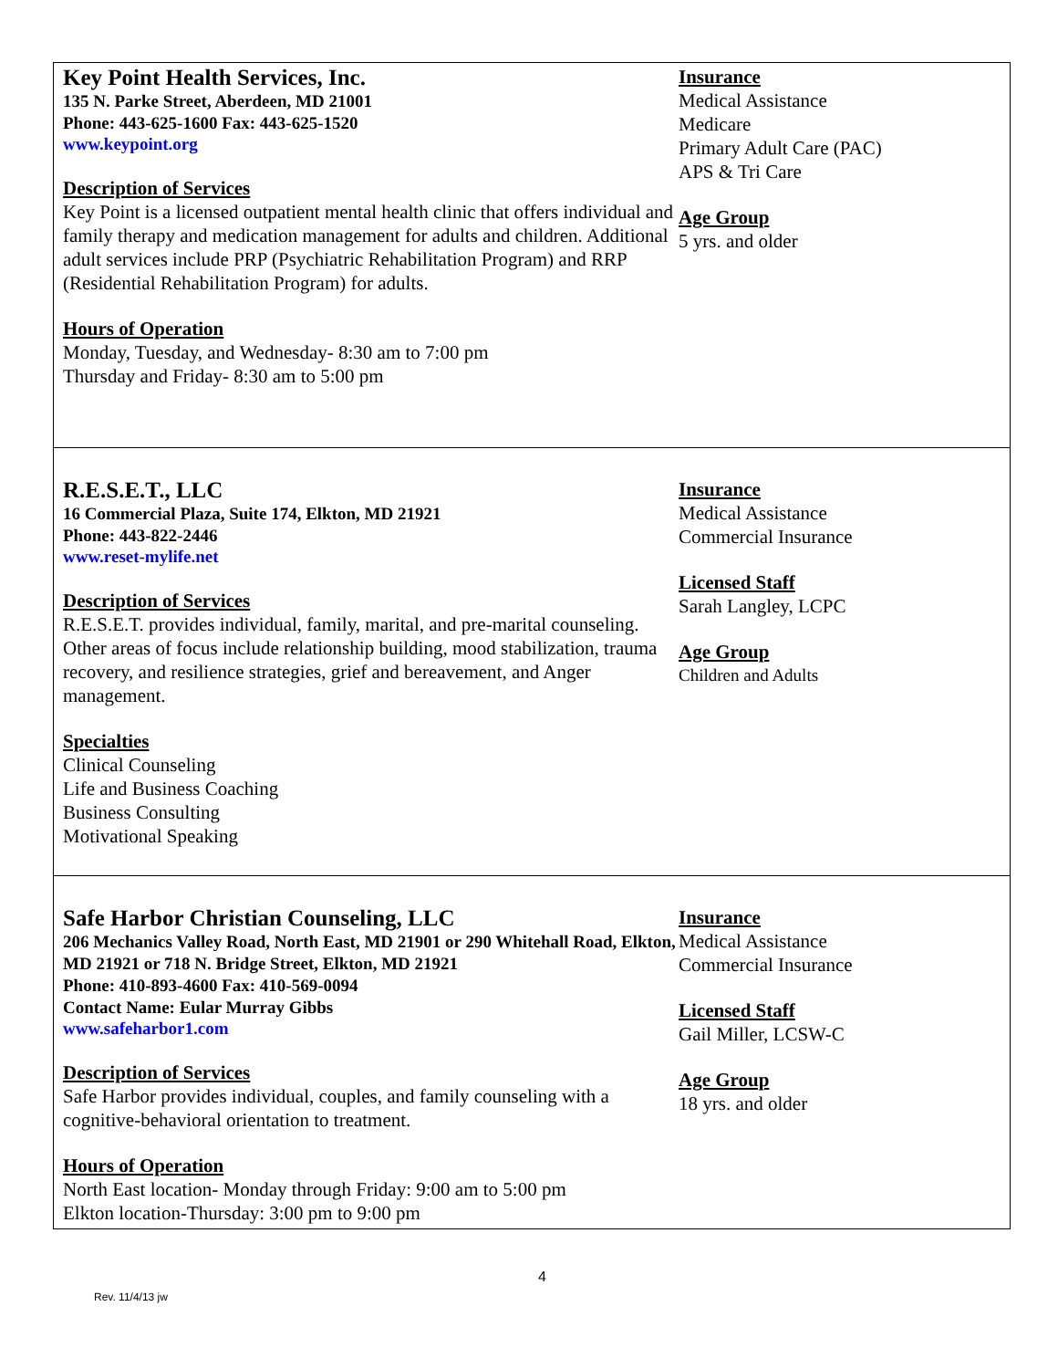Key Point Health Services, Inc.
135 N. Parke Street, Aberdeen, MD 21001
Phone: 443-625-1600 Fax: 443-625-1520
www.keypoint.org
Description of Services
Key Point is a licensed outpatient mental health clinic that offers individual and family therapy and medication management for adults and children. Additional adult services include PRP (Psychiatric Rehabilitation Program) and RRP (Residential Rehabilitation Program) for adults.
Hours of Operation
Monday, Tuesday, and Wednesday- 8:30 am to 7:00 pm
Thursday and Friday- 8:30 am to 5:00 pm
Insurance
Medical Assistance
Medicare
Primary Adult Care (PAC)
APS & Tri Care
Age Group
5 yrs. and older
R.E.S.E.T., LLC
16 Commercial Plaza, Suite 174, Elkton, MD 21921
Phone: 443-822-2446
www.reset-mylife.net
Description of Services
R.E.S.E.T. provides individual, family, marital, and pre-marital counseling. Other areas of focus include relationship building, mood stabilization, trauma recovery, and resilience strategies, grief and bereavement, and Anger management.
Specialties
Clinical Counseling
Life and Business Coaching
Business Consulting
Motivational Speaking
Insurance
Medical Assistance
Commercial Insurance
Licensed Staff
Sarah Langley, LCPC
Age Group
Children and Adults
Safe Harbor Christian Counseling, LLC
206 Mechanics Valley Road, North East, MD 21901 or 290 Whitehall Road, Elkton, MD 21921 or 718 N. Bridge Street, Elkton, MD 21921
Phone: 410-893-4600 Fax: 410-569-0094
Contact Name: Eular Murray Gibbs
www.safeharbor1.com
Description of Services
Safe Harbor provides individual, couples, and family counseling with a cognitive-behavioral orientation to treatment.
Hours of Operation
North East location- Monday through Friday: 9:00 am to 5:00 pm
Elkton location-Thursday: 3:00 pm to 9:00 pm
Insurance
Medical Assistance
Commercial Insurance
Licensed Staff
Gail Miller, LCSW-C
Age Group
18 yrs. and older
4
Rev. 11/4/13 jw